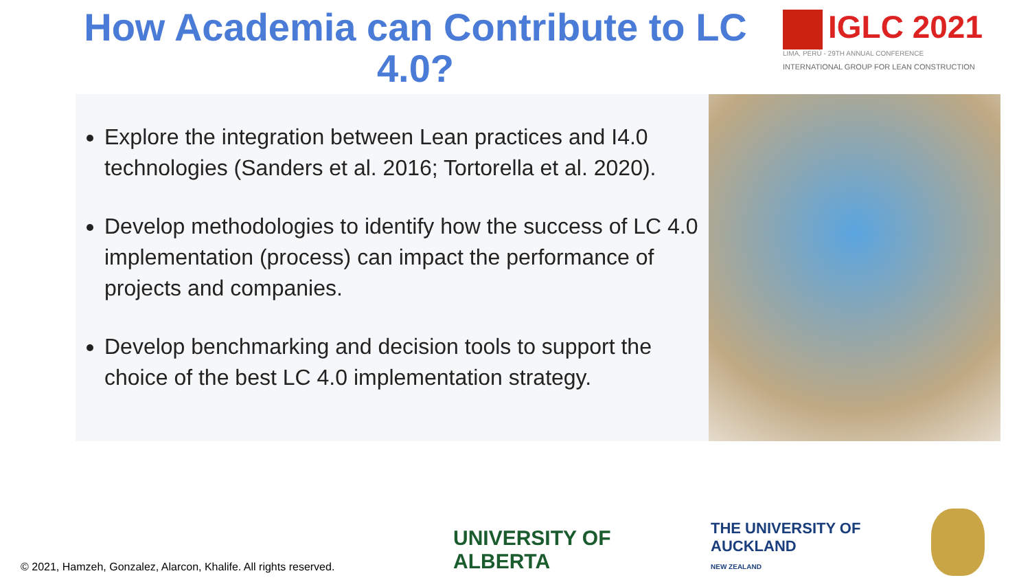How Academia can Contribute to LC 4.0?
IGLC 2021
LIMA, PERÚ - 29TH ANNUAL CONFERENCE
INTERNATIONAL GROUP FOR LEAN CONSTRUCTION
Explore the integration between Lean practices and I4.0 technologies (Sanders et al. 2016; Tortorella et al. 2020).
Develop methodologies to identify how the success of LC 4.0 implementation (process) can impact the performance of projects and companies.
Develop benchmarking and decision tools to support the choice of the best LC 4.0 implementation strategy.
© 2021, Hamzeh, Gonzalez, Alarcon, Khalife. All rights reserved.
UNIVERSITY OF
ALBERTA
THE UNIVERSITY OF
AUCKLAND
NEW ZEALAND